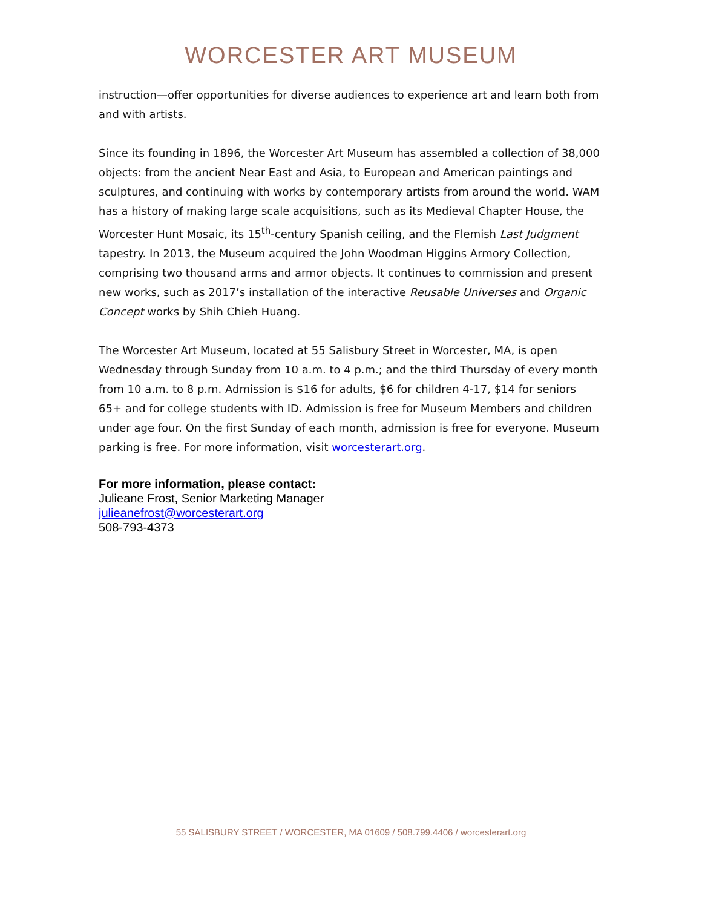WORCESTER ART MUSEUM
instruction—offer opportunities for diverse audiences to experience art and learn both from and with artists.
Since its founding in 1896, the Worcester Art Museum has assembled a collection of 38,000 objects: from the ancient Near East and Asia, to European and American paintings and sculptures, and continuing with works by contemporary artists from around the world. WAM has a history of making large scale acquisitions, such as its Medieval Chapter House, the Worcester Hunt Mosaic, its 15<sup>th</sup>-century Spanish ceiling, and the Flemish Last Judgment tapestry. In 2013, the Museum acquired the John Woodman Higgins Armory Collection, comprising two thousand arms and armor objects. It continues to commission and present new works, such as 2017’s installation of the interactive Reusable Universes and Organic Concept works by Shih Chieh Huang.
The Worcester Art Museum, located at 55 Salisbury Street in Worcester, MA, is open Wednesday through Sunday from 10 a.m. to 4 p.m.; and the third Thursday of every month from 10 a.m. to 8 p.m. Admission is $16 for adults, $6 for children 4-17, $14 for seniors 65+ and for college students with ID. Admission is free for Museum Members and children under age four. On the first Sunday of each month, admission is free for everyone. Museum parking is free. For more information, visit worcesterart.org.
For more information, please contact:
Julieane Frost, Senior Marketing Manager
julieanefrost@worcesterart.org
508-793-4373
55 SALISBURY STREET / WORCESTER, MA 01609 / 508.799.4406 / worcesterart.org